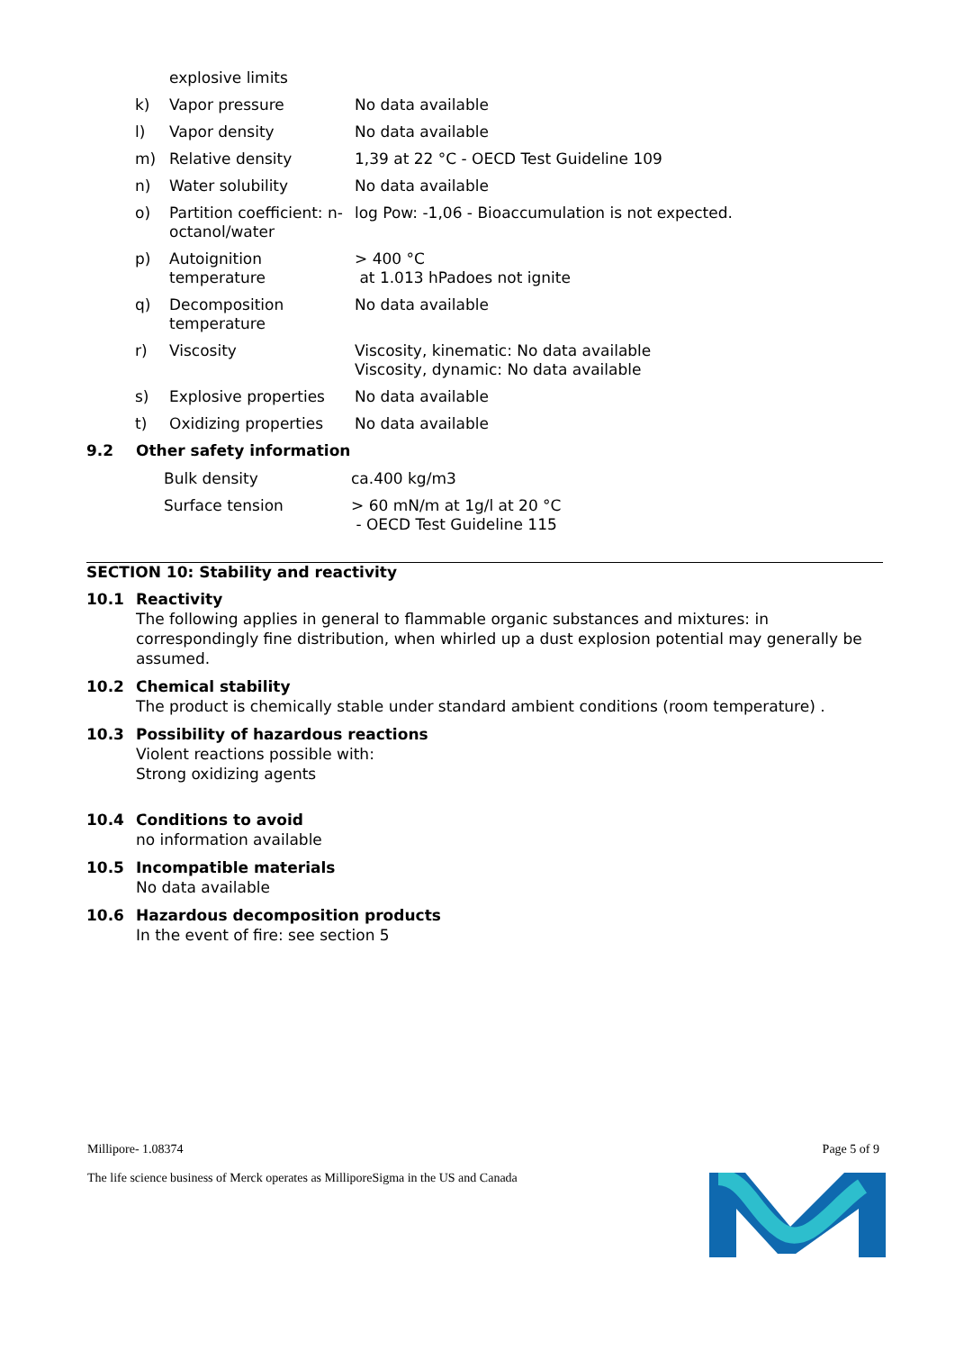| | explosive limits | |
| k) | Vapor pressure | No data available |
| l) | Vapor density | No data available |
| m) | Relative density | 1,39 at 22 °C - OECD Test Guideline 109 |
| n) | Water solubility | No data available |
| o) | Partition coefficient: n-octanol/water | log Pow: -1,06 - Bioaccumulation is not expected. |
| p) | Autoignition temperature | > 400 °C at 1.013 hPadoes not ignite |
| q) | Decomposition temperature | No data available |
| r) | Viscosity | Viscosity, kinematic: No data available Viscosity, dynamic: No data available |
| s) | Explosive properties | No data available |
| t) | Oxidizing properties | No data available |
9.2
Other safety information
| Bulk density | ca.400 kg/m3 |
| Surface tension | > 60 mN/m at 1g/l at 20 °C - OECD Test Guideline 115 |
SECTION 10: Stability and reactivity
10.1
Reactivity
The following applies in general to flammable organic substances and mixtures: in correspondingly fine distribution, when whirled up a dust explosion potential may generally be assumed.
10.2
Chemical stability
The product is chemically stable under standard ambient conditions (room temperature) .
10.3
Possibility of hazardous reactions
Violent reactions possible with:
Strong oxidizing agents
10.4
Conditions to avoid
no information available
10.5
Incompatible materials
No data available
10.6
Hazardous decomposition products
In the event of fire: see section 5
Millipore- 1.08374 Page 5 of 9
The life science business of Merck operates as MilliporeSigma in the US and Canada